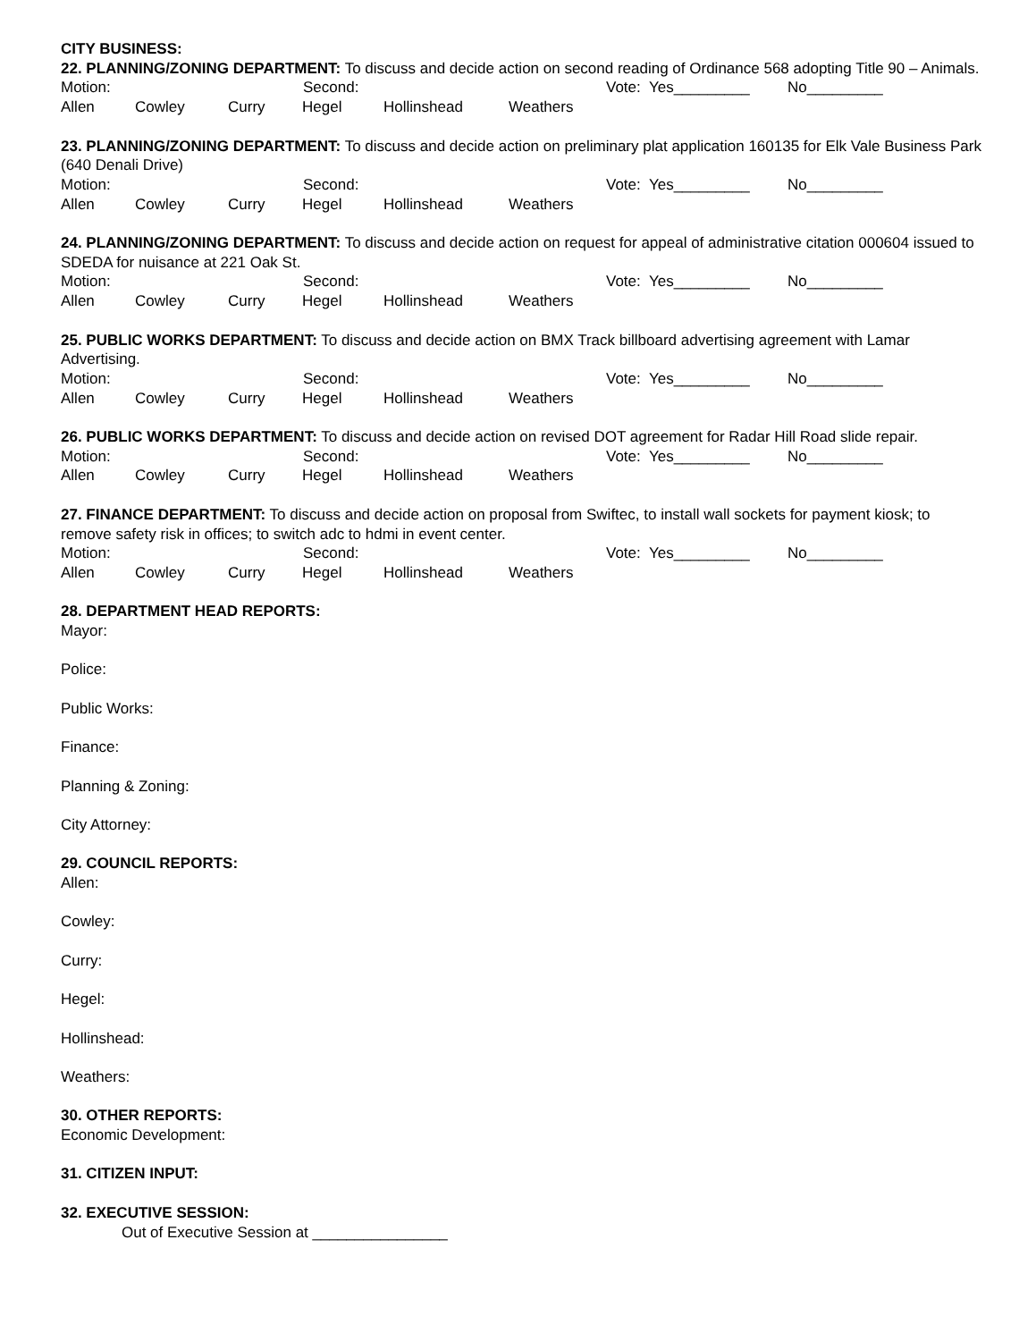CITY BUSINESS:
22. PLANNING/ZONING DEPARTMENT: To discuss and decide action on second reading of Ordinance 568 adopting Title 90 – Animals.
Motion: Second: Vote: Yes_________ No_________
Allen Cowley Curry Hegel Hollinshead Weathers
23. PLANNING/ZONING DEPARTMENT: To discuss and decide action on preliminary plat application 160135 for Elk Vale Business Park (640 Denali Drive)
Motion: Second: Vote: Yes_________ No_________
Allen Cowley Curry Hegel Hollinshead Weathers
24. PLANNING/ZONING DEPARTMENT: To discuss and decide action on request for appeal of administrative citation 000604 issued to SDEDA for nuisance at 221 Oak St.
Motion: Second: Vote: Yes_________ No_________
Allen Cowley Curry Hegel Hollinshead Weathers
25. PUBLIC WORKS DEPARTMENT: To discuss and decide action on BMX Track billboard advertising agreement with Lamar Advertising.
Motion: Second: Vote: Yes_________ No_________
Allen Cowley Curry Hegel Hollinshead Weathers
26. PUBLIC WORKS DEPARTMENT: To discuss and decide action on revised DOT agreement for Radar Hill Road slide repair.
Motion: Second: Vote: Yes_________ No_________
Allen Cowley Curry Hegel Hollinshead Weathers
27. FINANCE DEPARTMENT: To discuss and decide action on proposal from Swiftec, to install wall sockets for payment kiosk; to remove safety risk in offices; to switch adc to hdmi in event center.
Motion: Second: Vote: Yes_________ No_________
Allen Cowley Curry Hegel Hollinshead Weathers
28. DEPARTMENT HEAD REPORTS:
Mayor:
Police:
Public Works:
Finance:
Planning & Zoning:
City Attorney:
29. COUNCIL REPORTS:
Allen:
Cowley:
Curry:
Hegel:
Hollinshead:
Weathers:
30. OTHER REPORTS:
Economic Development:
31. CITIZEN INPUT:
32. EXECUTIVE SESSION:
Out of Executive Session at ________________